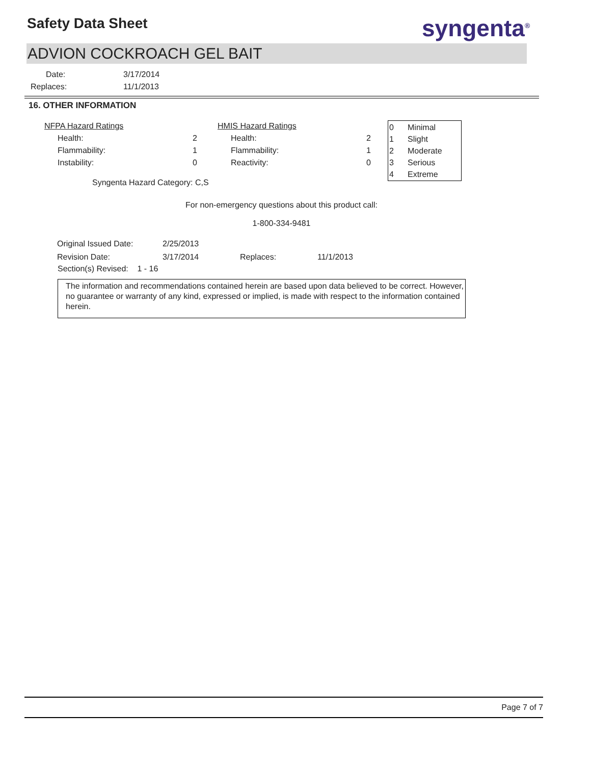Safety Data Sheet syngenta<sup>®</sup>
ADVION COCKROACH GEL BAIT
| Date: | 3/17/2014 |
| Replaces: | 11/1/2013 |
16. OTHER INFORMATION
| NFPA Hazard Ratings | |
| Health: | 2 |
| Flammability: | 1 |
| Instability: | 0 |
| HMIS Hazard Ratings | |
| Health: | 2 |
| Flammability: | 1 |
| Reactivity: | 0 |
| 0 | Minimal |
| 1 | Slight |
| 2 | Moderate |
| 3 | Serious |
| 4 | Extreme |
Syngenta Hazard Category: C,S
For non-emergency questions about this product call:
1-800-334-9481
| Original Issued Date: | 2/25/2013 | | |
| Revision Date: | 3/17/2014 | Replaces: | 11/1/2013 |
Section(s) Revised: 1 - 16
The information and recommendations contained herein are based upon data believed to be correct. However, no guarantee or warranty of any kind, expressed or implied, is made with respect to the information contained herein.
Page 7 of 7